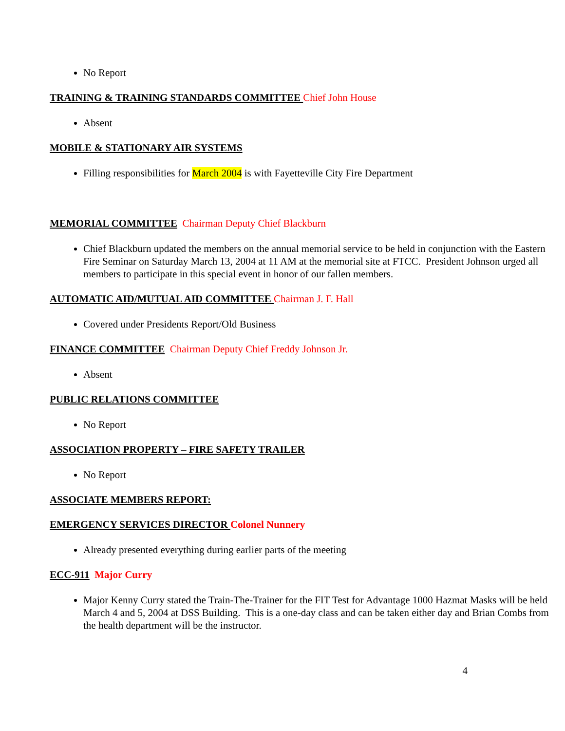No Report
TRAINING & TRAINING STANDARDS COMMITTEE Chief John House
Absent
MOBILE & STATIONARY AIR SYSTEMS
Filling responsibilities for March 2004 is with Fayetteville City Fire Department
MEMORIAL COMMITTEE Chairman Deputy Chief Blackburn
Chief Blackburn updated the members on the annual memorial service to be held in conjunction with the Eastern Fire Seminar on Saturday March 13, 2004 at 11 AM at the memorial site at FTCC. President Johnson urged all members to participate in this special event in honor of our fallen members.
AUTOMATIC AID/MUTUAL AID COMMITTEE Chairman J. F. Hall
Covered under Presidents Report/Old Business
FINANCE COMMITTEE Chairman Deputy Chief Freddy Johnson Jr.
Absent
PUBLIC RELATIONS COMMITTEE
No Report
ASSOCIATION PROPERTY – FIRE SAFETY TRAILER
No Report
ASSOCIATE MEMBERS REPORT:
EMERGENCY SERVICES DIRECTOR Colonel Nunnery
Already presented everything during earlier parts of the meeting
ECC-911 Major Curry
Major Kenny Curry stated the Train-The-Trainer for the FIT Test for Advantage 1000 Hazmat Masks will be held March 4 and 5, 2004 at DSS Building. This is a one-day class and can be taken either day and Brian Combs from the health department will be the instructor.
4